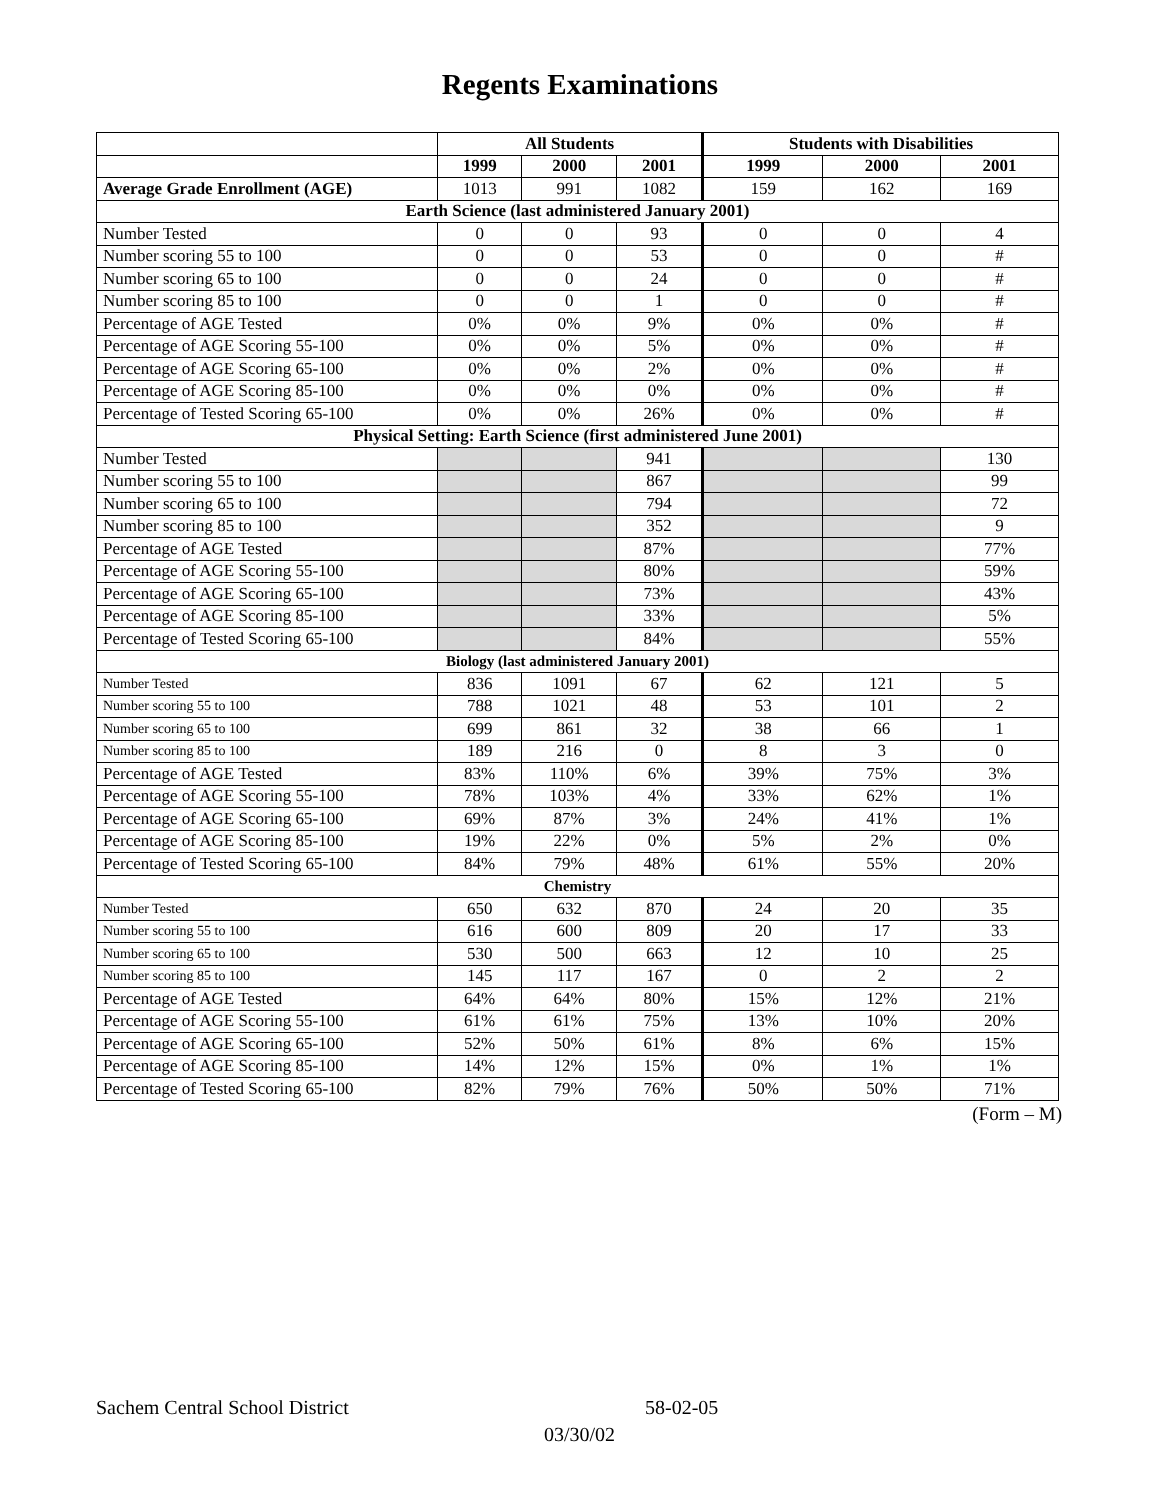Regents Examinations
| | All Students | | | Students with Disabilities | | |
| --- | --- | --- | --- | --- | --- | --- |
| | 1999 | 2000 | 2001 | 1999 | 2000 | 2001 |
| Average Grade Enrollment (AGE) | 1013 | 991 | 1082 | 159 | 162 | 169 |
| Earth Science (last administered January 2001) | | | | | | |
| Number Tested | 0 | 0 | 93 | 0 | 0 | 4 |
| Number scoring 55 to 100 | 0 | 0 | 53 | 0 | 0 | # |
| Number scoring 65 to 100 | 0 | 0 | 24 | 0 | 0 | # |
| Number scoring 85 to 100 | 0 | 0 | 1 | 0 | 0 | # |
| Percentage of AGE Tested | 0% | 0% | 9% | 0% | 0% | # |
| Percentage of AGE Scoring 55-100 | 0% | 0% | 5% | 0% | 0% | # |
| Percentage of AGE Scoring 65-100 | 0% | 0% | 2% | 0% | 0% | # |
| Percentage of AGE Scoring 85-100 | 0% | 0% | 0% | 0% | 0% | # |
| Percentage of Tested Scoring 65-100 | 0% | 0% | 26% | 0% | 0% | # |
| Physical Setting: Earth Science (first administered June 2001) | | | | | | |
| Number Tested | | | 941 | | | 130 |
| Number scoring 55 to 100 | | | 867 | | | 99 |
| Number scoring 65 to 100 | | | 794 | | | 72 |
| Number scoring 85 to 100 | | | 352 | | | 9 |
| Percentage of AGE Tested | | | 87% | | | 77% |
| Percentage of AGE Scoring 55-100 | | | 80% | | | 59% |
| Percentage of AGE Scoring 65-100 | | | 73% | | | 43% |
| Percentage of AGE Scoring 85-100 | | | 33% | | | 5% |
| Percentage of Tested Scoring 65-100 | | | 84% | | | 55% |
| Biology (last administered January 2001) | | | | | | |
| Number Tested | 836 | 1091 | 67 | 62 | 121 | 5 |
| Number scoring 55 to 100 | 788 | 1021 | 48 | 53 | 101 | 2 |
| Number scoring 65 to 100 | 699 | 861 | 32 | 38 | 66 | 1 |
| Number scoring 85 to 100 | 189 | 216 | 0 | 8 | 3 | 0 |
| Percentage of AGE Tested | 83% | 110% | 6% | 39% | 75% | 3% |
| Percentage of AGE Scoring 55-100 | 78% | 103% | 4% | 33% | 62% | 1% |
| Percentage of AGE Scoring 65-100 | 69% | 87% | 3% | 24% | 41% | 1% |
| Percentage of AGE Scoring 85-100 | 19% | 22% | 0% | 5% | 2% | 0% |
| Percentage of Tested Scoring 65-100 | 84% | 79% | 48% | 61% | 55% | 20% |
| Chemistry | | | | | | |
| Number Tested | 650 | 632 | 870 | 24 | 20 | 35 |
| Number scoring 55 to 100 | 616 | 600 | 809 | 20 | 17 | 33 |
| Number scoring 65 to 100 | 530 | 500 | 663 | 12 | 10 | 25 |
| Number scoring 85 to 100 | 145 | 117 | 167 | 0 | 2 | 2 |
| Percentage of AGE Tested | 64% | 64% | 80% | 15% | 12% | 21% |
| Percentage of AGE Scoring 55-100 | 61% | 61% | 75% | 13% | 10% | 20% |
| Percentage of AGE Scoring 65-100 | 52% | 50% | 61% | 8% | 6% | 15% |
| Percentage of AGE Scoring 85-100 | 14% | 12% | 15% | 0% | 1% | 1% |
| Percentage of Tested Scoring 65-100 | 82% | 79% | 76% | 50% | 50% | 71% |
(Form – M)
Sachem Central School District 58-02-05
03/30/02